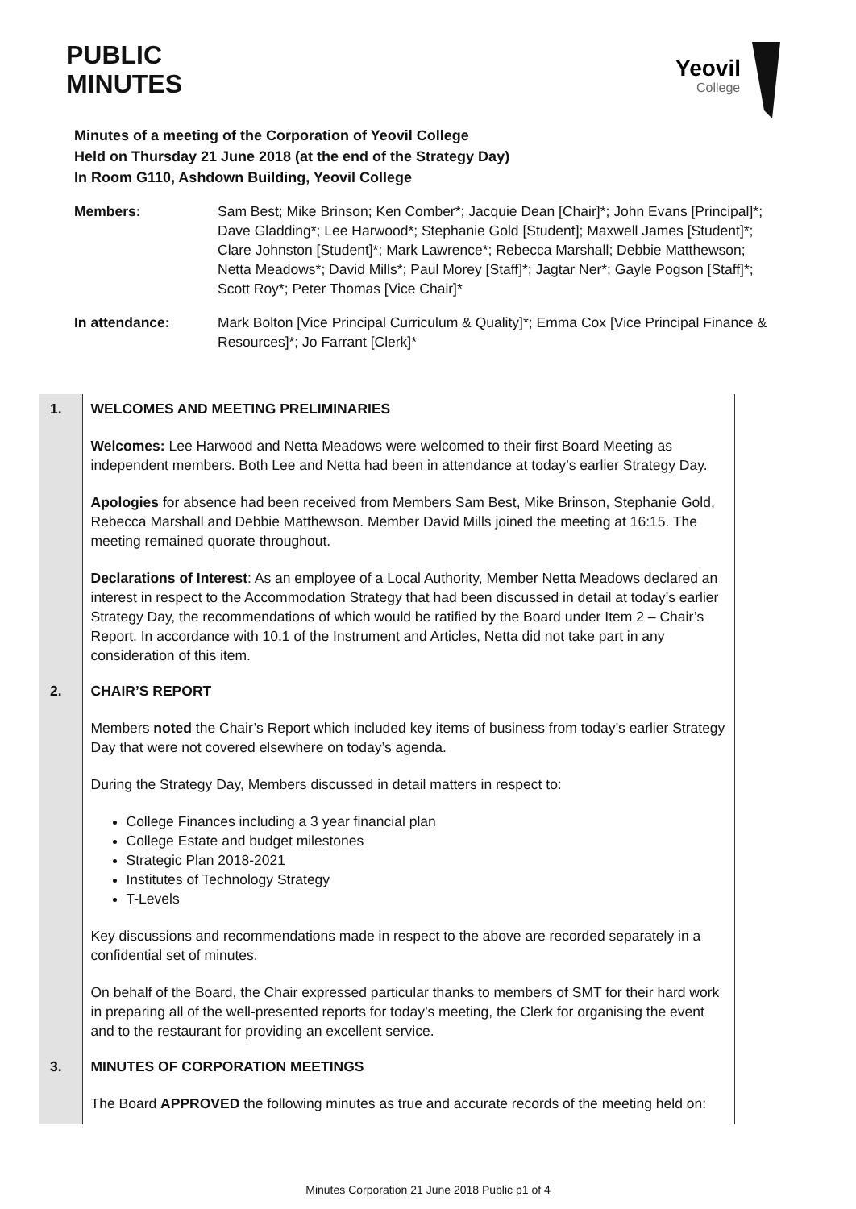PUBLIC
MINUTES
Yeovil
College
Minutes of a meeting of the Corporation of Yeovil College
Held on Thursday 21 June 2018 (at the end of the Strategy Day)
In Room G110, Ashdown Building, Yeovil College
Members: Sam Best; Mike Brinson; Ken Comber*; Jacquie Dean [Chair]*; John Evans [Principal]*; Dave Gladding*; Lee Harwood*; Stephanie Gold [Student]; Maxwell James [Student]*; Clare Johnston [Student]*; Mark Lawrence*; Rebecca Marshall; Debbie Matthewson; Netta Meadows*; David Mills*; Paul Morey [Staff]*; Jagtar Ner*; Gayle Pogson [Staff]*; Scott Roy*; Peter Thomas [Vice Chair]*
In attendance: Mark Bolton [Vice Principal Curriculum & Quality]*; Emma Cox [Vice Principal Finance & Resources]*; Jo Farrant [Clerk]*
| 1. | WELCOMES AND MEETING PRELIMINARIES Welcomes: Lee Harwood and Netta Meadows were welcomed to their first Board Meeting as independent members. Both Lee and Netta had been in attendance at today’s earlier Strategy Day. Apologies for absence had been received from Members Sam Best, Mike Brinson, Stephanie Gold, Rebecca Marshall and Debbie Matthewson. Member David Mills joined the meeting at 16:15. The meeting remained quorate throughout. Declarations of Interest : As an employee of a Local Authority, Member Netta Meadows declared an interest in respect to the Accommodation Strategy that had been discussed in detail at today’s earlier Strategy Day, the recommendations of which would be ratified by the Board under Item 2 – Chair’s Report. In accordance with 10.1 of the Instrument and Articles, Netta did not take part in any consideration of this item. |
| 2. | CHAIR’S REPORT Members noted the Chair’s Report which included key items of business from today’s earlier Strategy Day that were not covered elsewhere on today’s agenda. During the Strategy Day, Members discussed in detail matters in respect to: College Finances including a 3 year financial plan College Estate and budget milestones Strategic Plan 2018-2021 Institutes of Technology Strategy T-Levels Key discussions and recommendations made in respect to the above are recorded separately in a confidential set of minutes. On behalf of the Board, the Chair expressed particular thanks to members of SMT for their hard work in preparing all of the well-presented reports for today’s meeting, the Clerk for organising the event and to the restaurant for providing an excellent service. |
| 3. | MINUTES OF CORPORATION MEETINGS The Board APPROVED the following minutes as true and accurate records of the meeting held on: |
Minutes Corporation 21 June 2018 Public p1 of 4